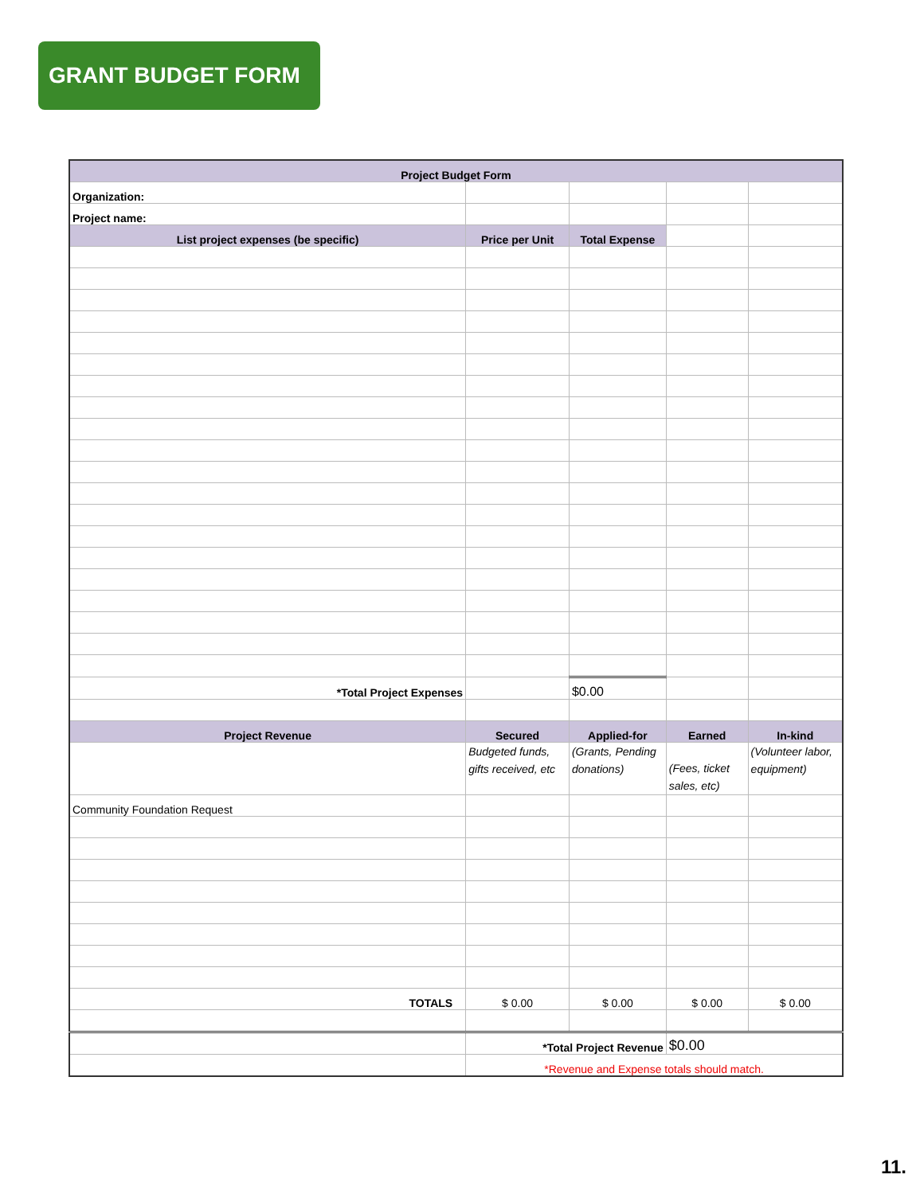GRANT BUDGET FORM
| Project Budget Form | | | | |
| --- | --- | --- | --- | --- |
| Organization: | | | | |
| Project name: | | | | |
| List project expenses (be specific) | Price per Unit | Total Expense | | |
| *Total Project Expenses | | $0.00 | | |
| Project Revenue | Secured | Applied-for | Earned | In-kind |
| | Budgeted funds, gifts received, etc | (Grants, Pending donations) | (Fees, ticket sales, etc) | (Volunteer labor, equipment) |
| Community Foundation Request | | | | |
| TOTALS | $ 0.00 | $ 0.00 | $ 0.00 | $ 0.00 |
| | *Total Project Revenue | | $0.00 | |
| | *Revenue and Expense totals should match. | | | |
11.